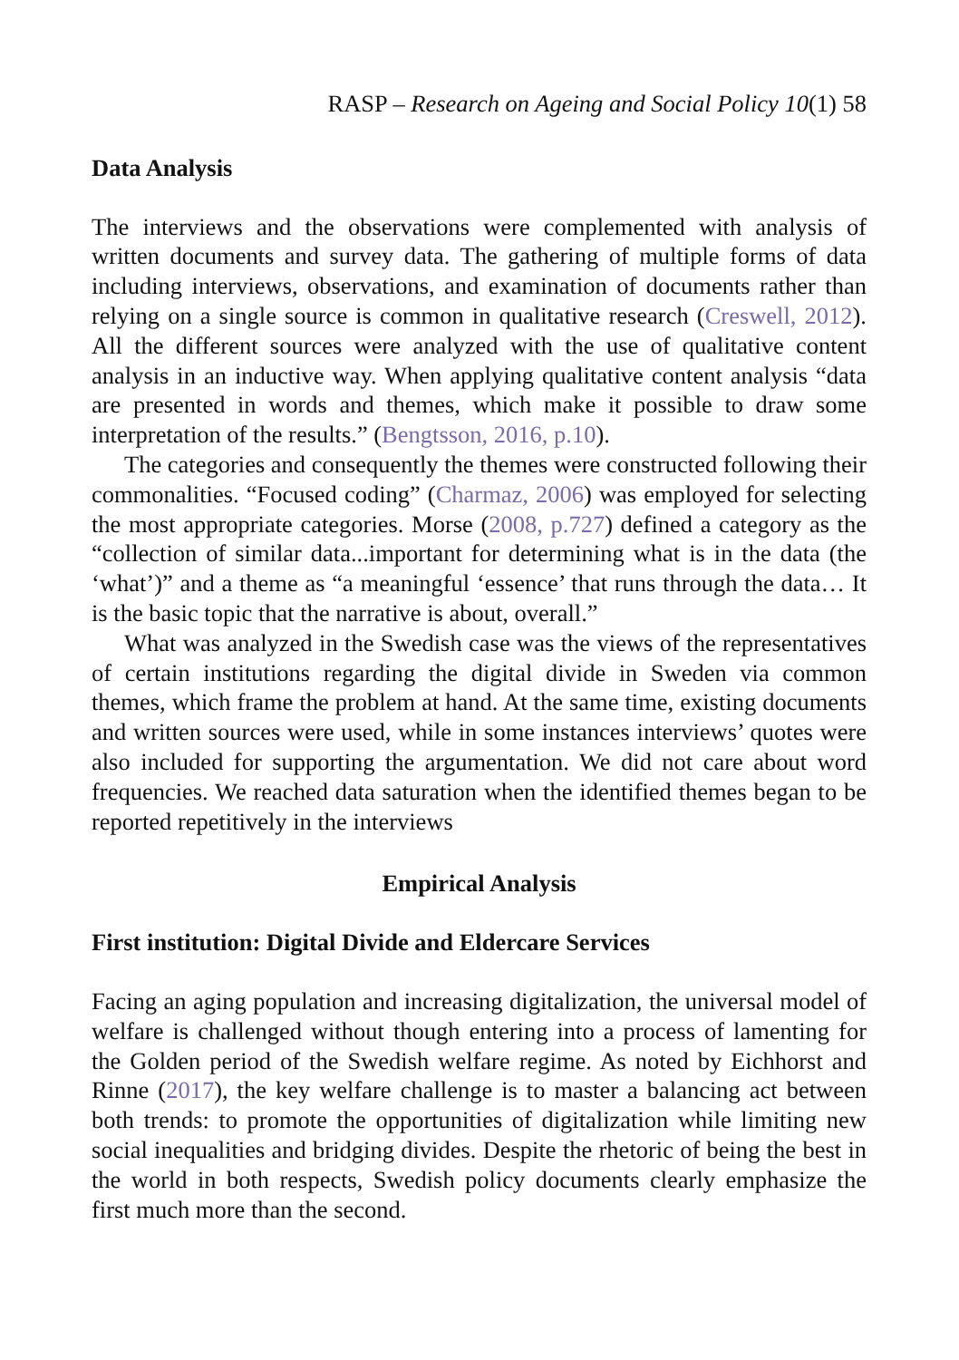RASP – Research on Ageing and Social Policy 10(1) 58
Data Analysis
The interviews and the observations were complemented with analysis of written documents and survey data. The gathering of multiple forms of data including interviews, observations, and examination of documents rather than relying on a single source is common in qualitative research (Creswell, 2012). All the different sources were analyzed with the use of qualitative content analysis in an inductive way. When applying qualitative content analysis “data are presented in words and themes, which make it possible to draw some interpretation of the results.” (Bengtsson, 2016, p.10).
The categories and consequently the themes were constructed following their commonalities. “Focused coding” (Charmaz, 2006) was employed for selecting the most appropriate categories. Morse (2008, p.727) defined a category as the “collection of similar data...important for determining what is in the data (the ‘what’)” and a theme as “a meaningful ‘essence’ that runs through the data… It is the basic topic that the narrative is about, overall.”
What was analyzed in the Swedish case was the views of the representatives of certain institutions regarding the digital divide in Sweden via common themes, which frame the problem at hand. At the same time, existing documents and written sources were used, while in some instances interviews’ quotes were also included for supporting the argumentation. We did not care about word frequencies. We reached data saturation when the identified themes began to be reported repetitively in the interviews
Empirical Analysis
First institution: Digital Divide and Eldercare Services
Facing an aging population and increasing digitalization, the universal model of welfare is challenged without though entering into a process of lamenting for the Golden period of the Swedish welfare regime. As noted by Eichhorst and Rinne (2017), the key welfare challenge is to master a balancing act between both trends: to promote the opportunities of digitalization while limiting new social inequalities and bridging divides. Despite the rhetoric of being the best in the world in both respects, Swedish policy documents clearly emphasize the first much more than the second.